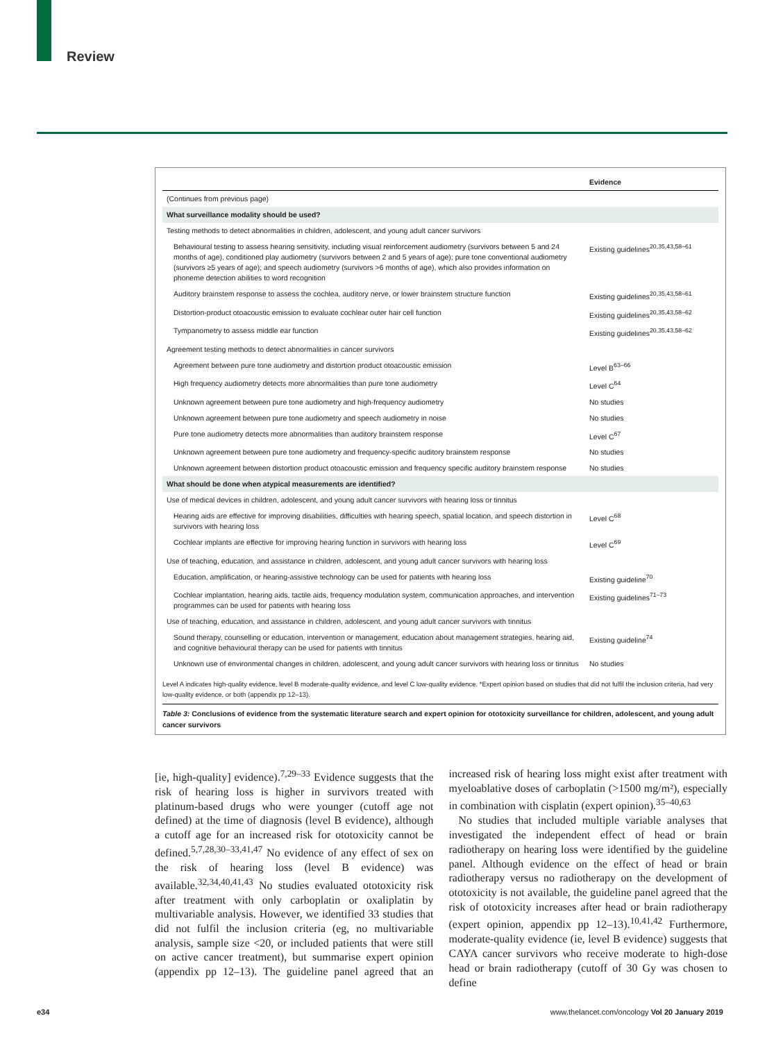Review
| | Evidence |
| --- | --- |
| (Continues from previous page) | |
| What surveillance modality should be used? | |
| Testing methods to detect abnormalities in children, adolescent, and young adult cancer survivors | |
| Behavioural testing to assess hearing sensitivity, including visual reinforcement audiometry (survivors between 5 and 24 months of age), conditioned play audiometry (survivors between 2 and 5 years of age); pure tone conventional audiometry (survivors ≥5 years of age); and speech audiometry (survivors >6 months of age), which also provides information on phoneme detection abilities to word recognition | Existing guidelines<sup>20,35,43,58–61</sup> |
| Auditory brainstem response to assess the cochlea, auditory nerve, or lower brainstem structure function | Existing guidelines<sup>20,35,43,58–61</sup> |
| Distortion-product otoacoustic emission to evaluate cochlear outer hair cell function | Existing guidelines<sup>20,35,43,58–62</sup> |
| Tympanometry to assess middle ear function | Existing guidelines<sup>20,35,43,58–62</sup> |
| Agreement testing methods to detect abnormalities in cancer survivors | |
| Agreement between pure tone audiometry and distortion product otoacoustic emission | Level B<sup>63–66</sup> |
| High frequency audiometry detects more abnormalities than pure tone audiometry | Level C<sup>64</sup> |
| Unknown agreement between pure tone audiometry and high-frequency audiometry | No studies |
| Unknown agreement between pure tone audiometry and speech audiometry in noise | No studies |
| Pure tone audiometry detects more abnormalities than auditory brainstem response | Level C<sup>67</sup> |
| Unknown agreement between pure tone audiometry and frequency-specific auditory brainstem response | No studies |
| Unknown agreement between distortion product otoacoustic emission and frequency specific auditory brainstem response | No studies |
| What should be done when atypical measurements are identified? | |
| Use of medical devices in children, adolescent, and young adult cancer survivors with hearing loss or tinnitus | |
| Hearing aids are effective for improving disabilities, difficulties with hearing speech, spatial location, and speech distortion in survivors with hearing loss | Level C<sup>68</sup> |
| Cochlear implants are effective for improving hearing function in survivors with hearing loss | Level C<sup>69</sup> |
| Use of teaching, education, and assistance in children, adolescent, and young adult cancer survivors with hearing loss | |
| Education, amplification, or hearing-assistive technology can be used for patients with hearing loss | Existing guideline<sup>70</sup> |
| Cochlear implantation, hearing aids, tactile aids, frequency modulation system, communication approaches, and intervention programmes can be used for patients with hearing loss | Existing guidelines<sup>71–73</sup> |
| Use of teaching, education, and assistance in children, adolescent, and young adult cancer survivors with tinnitus | |
| Sound therapy, counselling or education, intervention or management, education about management strategies, hearing aid, and cognitive behavioural therapy can be used for patients with tinnitus | Existing guideline<sup>74</sup> |
| Unknown use of environmental changes in children, adolescent, and young adult cancer survivors with hearing loss or tinnitus | No studies |
Level A indicates high-quality evidence, level B moderate-quality evidence, and level C low-quality evidence. *Expert opinion based on studies that did not fulfil the inclusion criteria, had very low-quality evidence, or both (appendix pp 12–13).
Table 3: Conclusions of evidence from the systematic literature search and expert opinion for ototoxicity surveillance for children, adolescent, and young adult cancer survivors
[ie, high-quality] evidence).<sup>7,29–33</sup> Evidence suggests that the risk of hearing loss is higher in survivors treated with platinum-based drugs who were younger (cutoff age not defined) at the time of diagnosis (level B evidence), although a cutoff age for an increased risk for ototoxicity cannot be defined.<sup>5,7,28,30–33,41,47</sup> No evidence of any effect of sex on the risk of hearing loss (level B evidence) was available.<sup>32,34,40,41,43</sup> No studies evaluated ototoxicity risk after treatment with only carboplatin or oxaliplatin by multivariable analysis. However, we identified 33 studies that did not fulfil the inclusion criteria (eg, no multivariable analysis, sample size <20, or included patients that were still on active cancer treatment), but summarise expert opinion (appendix pp 12–13). The guideline panel agreed that an increased risk of hearing loss might exist after treatment with myeloablative doses of carboplatin (>1500 mg/m²), especially in combination with cisplatin (expert opinion).<sup>35–40,63</sup>
No studies that included multiple variable analyses that investigated the independent effect of head or brain radiotherapy on hearing loss were identified by the guideline panel. Although evidence on the effect of head or brain radiotherapy versus no radiotherapy on the development of ototoxicity is not available, the guideline panel agreed that the risk of ototoxicity increases after head or brain radiotherapy (expert opinion, appendix pp 12–13).<sup>10,41,42</sup> Furthermore, moderate-quality evidence (ie, level B evidence) suggests that CAYA cancer survivors who receive moderate to high-dose head or brain radiotherapy (cutoff of 30 Gy was chosen to define
e34
www.thelancet.com/oncology Vol 20 January 2019